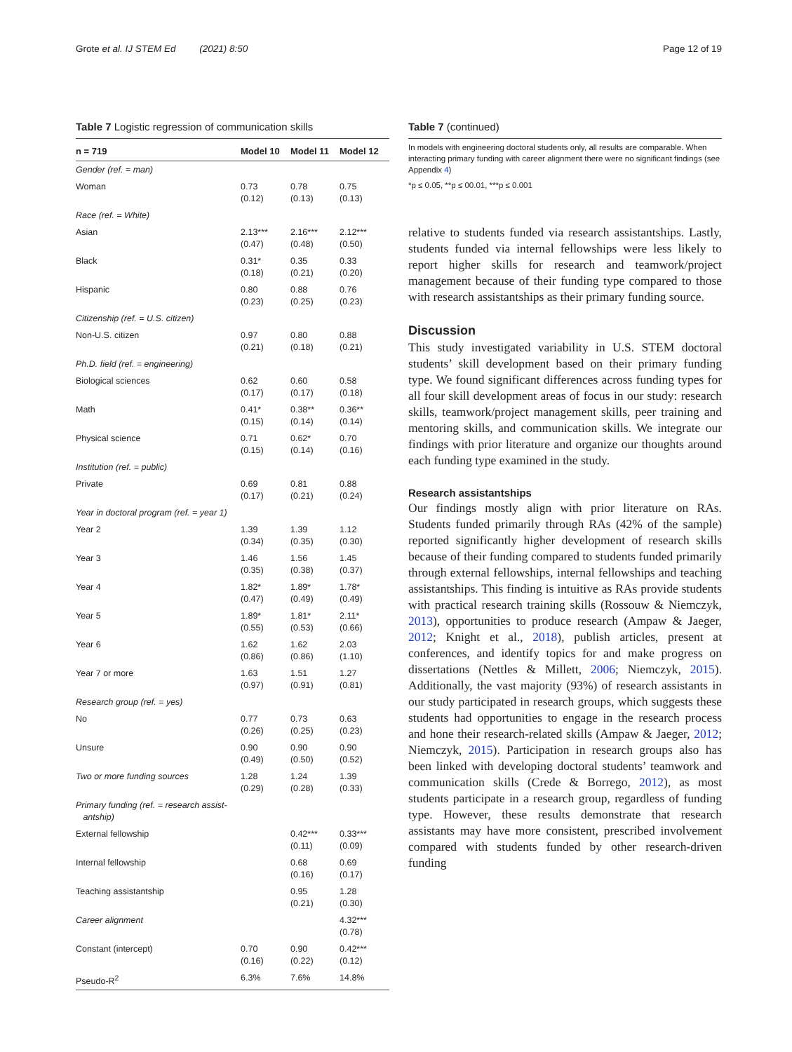Grote et al. IJ STEM Ed (2021) 8:50
Page 12 of 19
Table 7 Logistic regression of communication skills
| n = 719 | Model 10 | Model 11 | Model 12 |
| --- | --- | --- | --- |
| Gender (ref. = man) | | | |
| Woman | 0.73 (0.12) | 0.78 (0.13) | 0.75 (0.13) |
| Race (ref. = White) | | | |
| Asian | 2.13*** (0.47) | 2.16*** (0.48) | 2.12*** (0.50) |
| Black | 0.31* (0.18) | 0.35 (0.21) | 0.33 (0.20) |
| Hispanic | 0.80 (0.23) | 0.88 (0.25) | 0.76 (0.23) |
| Citizenship (ref. = U.S. citizen) | | | |
| Non-U.S. citizen | 0.97 (0.21) | 0.80 (0.18) | 0.88 (0.21) |
| Ph.D. field (ref. = engineering) | | | |
| Biological sciences | 0.62 (0.17) | 0.60 (0.17) | 0.58 (0.18) |
| Math | 0.41* (0.15) | 0.38** (0.14) | 0.36** (0.14) |
| Physical science | 0.71 (0.15) | 0.62* (0.14) | 0.70 (0.16) |
| Institution (ref. = public) | | | |
| Private | 0.69 (0.17) | 0.81 (0.21) | 0.88 (0.24) |
| Year in doctoral program (ref. = year 1) | | | |
| Year 2 | 1.39 (0.34) | 1.39 (0.35) | 1.12 (0.30) |
| Year 3 | 1.46 (0.35) | 1.56 (0.38) | 1.45 (0.37) |
| Year 4 | 1.82* (0.47) | 1.89* (0.49) | 1.78* (0.49) |
| Year 5 | 1.89* (0.55) | 1.81* (0.53) | 2.11* (0.66) |
| Year 6 | 1.62 (0.86) | 1.62 (0.86) | 2.03 (1.10) |
| Year 7 or more | 1.63 (0.97) | 1.51 (0.91) | 1.27 (0.81) |
| Research group (ref. = yes) | | | |
| No | 0.77 (0.26) | 0.73 (0.25) | 0.63 (0.23) |
| Unsure | 0.90 (0.49) | 0.90 (0.50) | 0.90 (0.52) |
| Two or more funding sources | 1.28 (0.29) | 1.24 (0.28) | 1.39 (0.33) |
| Primary funding (ref. = research assist- antship) | | | |
| External fellowship | | 0.42*** (0.11) | 0.33*** (0.09) |
| Internal fellowship | | 0.68 (0.16) | 0.69 (0.17) |
| Teaching assistantship | | 0.95 (0.21) | 1.28 (0.30) |
| Career alignment | | | 4.32*** (0.78) |
| Constant (intercept) | 0.70 (0.16) | 0.90 (0.22) | 0.42*** (0.12) |
| Pseudo-R<sup>2</sup> | 6.3% | 7.6% | 14.8% |
Table 7 (continued)
In models with engineering doctoral students only, all results are comparable. When interacting primary funding with career alignment there were no significant findings (see Appendix 4)
*p ≤ 0.05, **p ≤ 00.01, ***p ≤ 0.001
relative to students funded via research assistantships. Lastly, students funded via internal fellowships were less likely to report higher skills for research and teamwork/project management because of their funding type compared to those with research assistantships as their primary funding source.
Discussion
This study investigated variability in U.S. STEM doctoral students’ skill development based on their primary funding type. We found significant differences across funding types for all four skill development areas of focus in our study: research skills, teamwork/project management skills, peer training and mentoring skills, and communication skills. We integrate our findings with prior literature and organize our thoughts around each funding type examined in the study.
Research assistantships
Our findings mostly align with prior literature on RAs. Students funded primarily through RAs (42% of the sample) reported significantly higher development of research skills because of their funding compared to students funded primarily through external fellowships, internal fellowships and teaching assistantships. This finding is intuitive as RAs provide students with practical research training skills (Rossouw & Niemczyk, 2013), opportunities to produce research (Ampaw & Jaeger, 2012; Knight et al., 2018), publish articles, present at conferences, and identify topics for and make progress on dissertations (Nettles & Millett, 2006; Niemczyk, 2015). Additionally, the vast majority (93%) of research assistants in our study participated in research groups, which suggests these students had opportunities to engage in the research process and hone their research-related skills (Ampaw & Jaeger, 2012; Niemczyk, 2015). Participation in research groups also has been linked with developing doctoral students’ teamwork and communication skills (Crede & Borrego, 2012), as most students participate in a research group, regardless of funding type. However, these results demonstrate that research assistants may have more consistent, prescribed involvement compared with students funded by other research-driven funding